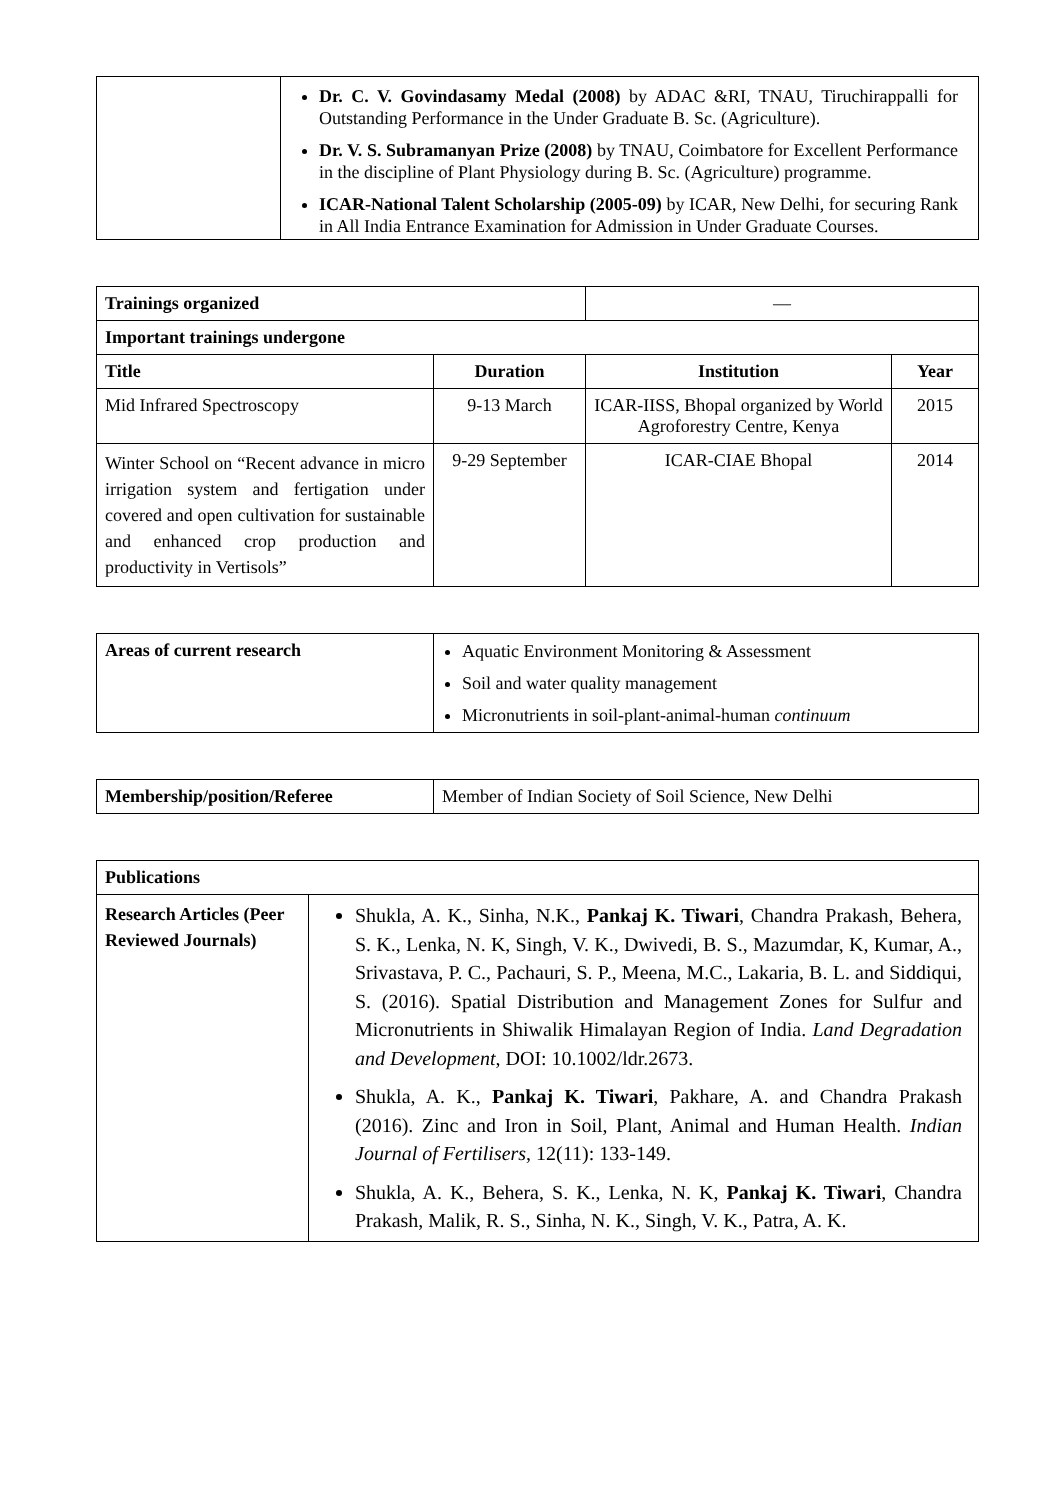| | Dr. C. V. Govindasamy Medal (2008) by ADAC &RI, TNAU, Tiruchirappalli for Outstanding Performance in the Under Graduate B. Sc. (Agriculture). Dr. V. S. Subramanyan Prize (2008) by TNAU, Coimbatore for Excellent Performance in the discipline of Plant Physiology during B. Sc. (Agriculture) programme. ICAR-National Talent Scholarship (2005-09) by ICAR, New Delhi, for securing Rank in All India Entrance Examination for Admission in Under Graduate Courses. |
| Trainings organized | | — | |
| Important trainings undergone | | | |
| Title | Duration | Institution | Year |
| Mid Infrared Spectroscopy | 9-13 March | ICAR-IISS, Bhopal organized by World Agroforestry Centre, Kenya | 2015 |
| Winter School on “Recent advance in micro irrigation system and fertigation under covered and open cultivation for sustainable and enhanced crop production and productivity in Vertisols” | 9-29 September | ICAR-CIAE Bhopal | 2014 |
| Areas of current research | Aquatic Environment Monitoring & Assessment Soil and water quality management Micronutrients in soil-plant-animal-human continuum |
| Membership/position/Referee | Member of Indian Society of Soil Science, New Delhi |
| Publications | |
| --- | --- |
| Research Articles (Peer Reviewed Journals) | Shukla, A. K., Sinha, N.K., Pankaj K. Tiwari , Chandra Prakash, Behera, S. K., Lenka, N. K, Singh, V. K., Dwivedi, B. S., Mazumdar, K, Kumar, A., Srivastava, P. C., Pachauri, S. P., Meena, M.C., Lakaria, B. L. and Siddiqui, S. (2016). Spatial Distribution and Management Zones for Sulfur and Micronutrients in Shiwalik Himalayan Region of India. Land Degradation and Development , DOI: 10.1002/ldr.2673. Shukla, A. K., Pankaj K. Tiwari , Pakhare, A. and Chandra Prakash (2016). Zinc and Iron in Soil, Plant, Animal and Human Health. Indian Journal of Fertilisers , 12(11): 133-149. Shukla, A. K., Behera, S. K., Lenka, N. K, Pankaj K. Tiwari , Chandra Prakash, Malik, R. S., Sinha, N. K., Singh, V. K., Patra, A. K. |